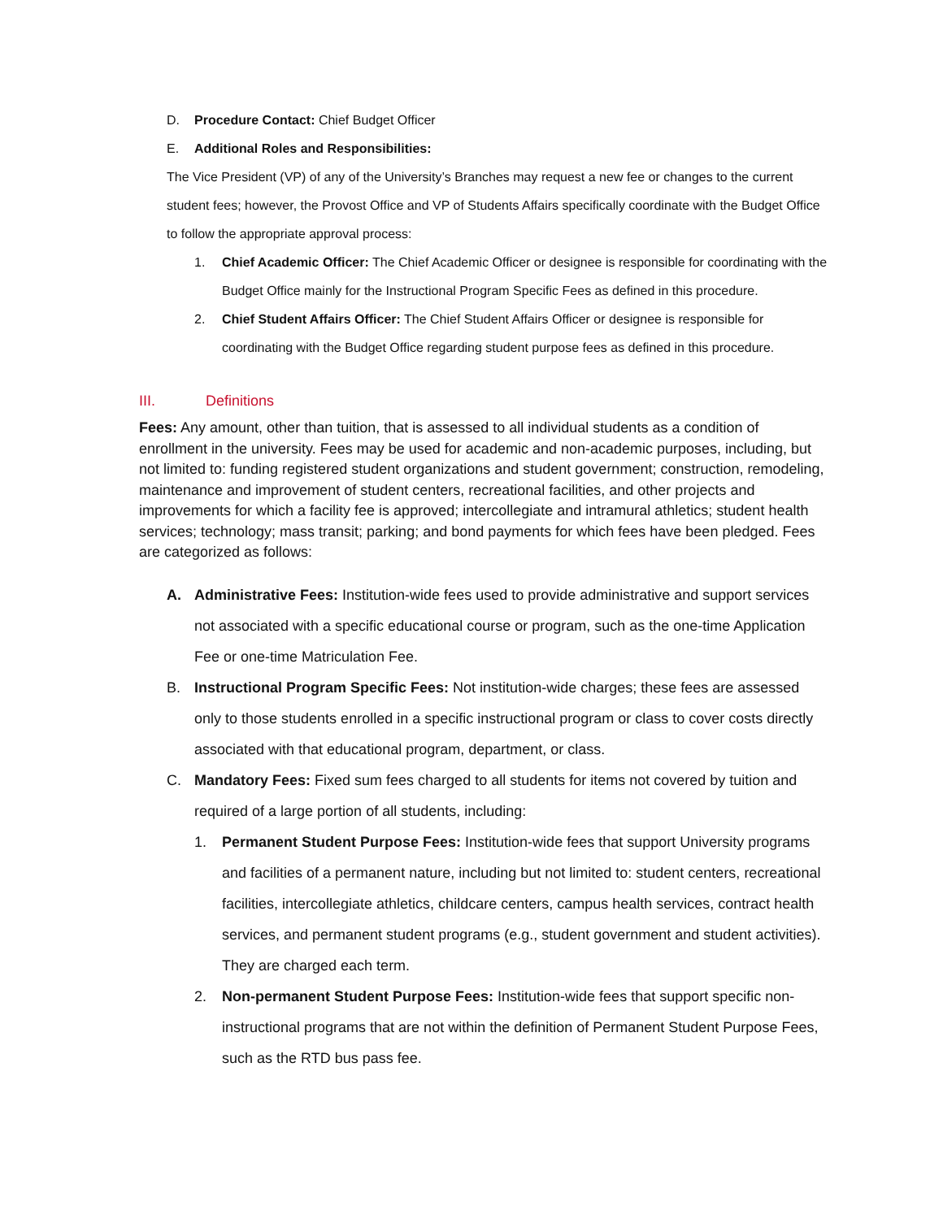D. Procedure Contact: Chief Budget Officer
E. Additional Roles and Responsibilities:
The Vice President (VP) of any of the University’s Branches may request a new fee or changes to the current student fees; however, the Provost Office and VP of Students Affairs specifically coordinate with the Budget Office to follow the appropriate approval process:
1. Chief Academic Officer: The Chief Academic Officer or designee is responsible for coordinating with the Budget Office mainly for the Instructional Program Specific Fees as defined in this procedure.
2. Chief Student Affairs Officer: The Chief Student Affairs Officer or designee is responsible for coordinating with the Budget Office regarding student purpose fees as defined in this procedure.
III. Definitions
Fees: Any amount, other than tuition, that is assessed to all individual students as a condition of enrollment in the university. Fees may be used for academic and non-academic purposes, including, but not limited to: funding registered student organizations and student government; construction, remodeling, maintenance and improvement of student centers, recreational facilities, and other projects and improvements for which a facility fee is approved; intercollegiate and intramural athletics; student health services; technology; mass transit; parking; and bond payments for which fees have been pledged. Fees are categorized as follows:
A. Administrative Fees: Institution-wide fees used to provide administrative and support services not associated with a specific educational course or program, such as the one-time Application Fee or one-time Matriculation Fee.
B. Instructional Program Specific Fees: Not institution-wide charges; these fees are assessed only to those students enrolled in a specific instructional program or class to cover costs directly associated with that educational program, department, or class.
C. Mandatory Fees: Fixed sum fees charged to all students for items not covered by tuition and required of a large portion of all students, including:
1. Permanent Student Purpose Fees: Institution-wide fees that support University programs and facilities of a permanent nature, including but not limited to: student centers, recreational facilities, intercollegiate athletics, childcare centers, campus health services, contract health services, and permanent student programs (e.g., student government and student activities). They are charged each term.
2. Non-permanent Student Purpose Fees: Institution-wide fees that support specific non-instructional programs that are not within the definition of Permanent Student Purpose Fees, such as the RTD bus pass fee.